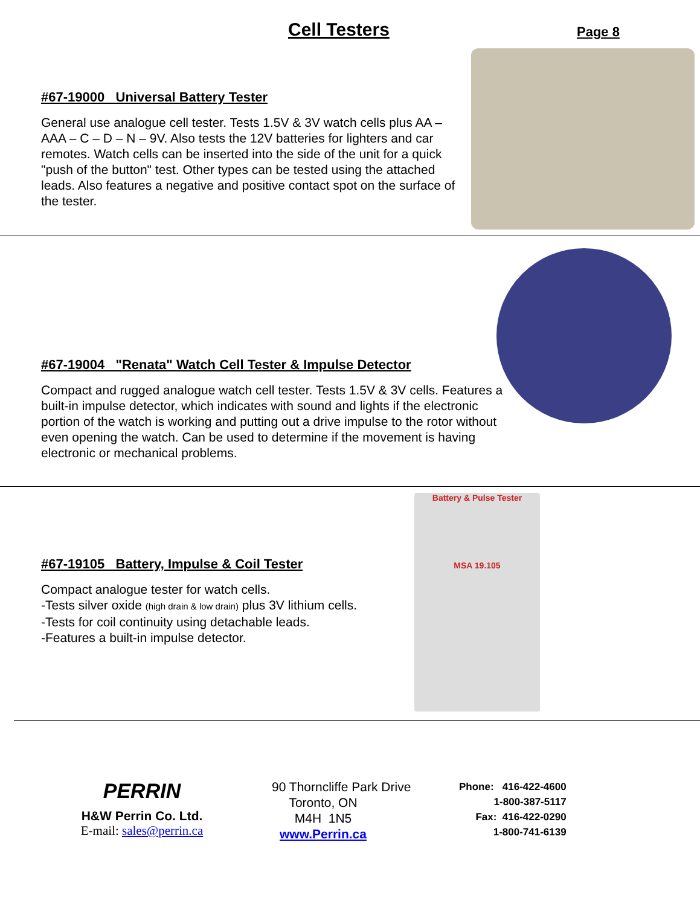Cell Testers Page 8
#67-19000 Universal Battery Tester
General use analogue cell tester. Tests 1.5V & 3V watch cells plus AA – AAA – C – D – N – 9V. Also tests the 12V batteries for lighters and car remotes. Watch cells can be inserted into the side of the unit for a quick "push of the button" test. Other types can be tested using the attached leads. Also features a negative and positive contact spot on the surface of the tester.
#67-19004 "Renata" Watch Cell Tester & Impulse Detector
Compact and rugged analogue watch cell tester. Tests 1.5V & 3V cells. Features a built-in impulse detector, which indicates with sound and lights if the electronic portion of the watch is working and putting out a drive impulse to the rotor without even opening the watch. Can be used to determine if the movement is having electronic or mechanical problems.
Battery & Pulse Tester
MSA 19.105
#67-19105 Battery, Impulse & Coil Tester
Compact analogue tester for watch cells.
-Tests silver oxide (high drain & low drain) plus 3V lithium cells.
-Tests for coil continuity using detachable leads.
-Features a built-in impulse detector.
PERRIN
H&W Perrin Co. Ltd.
E-mail: sales@perrin.ca
90 Thorncliffe Park Drive
Toronto, ON
M4H 1N5
www.Perrin.ca
Phone: 416-422-4600
1-800-387-5117
Fax: 416-422-0290
1-800-741-6139